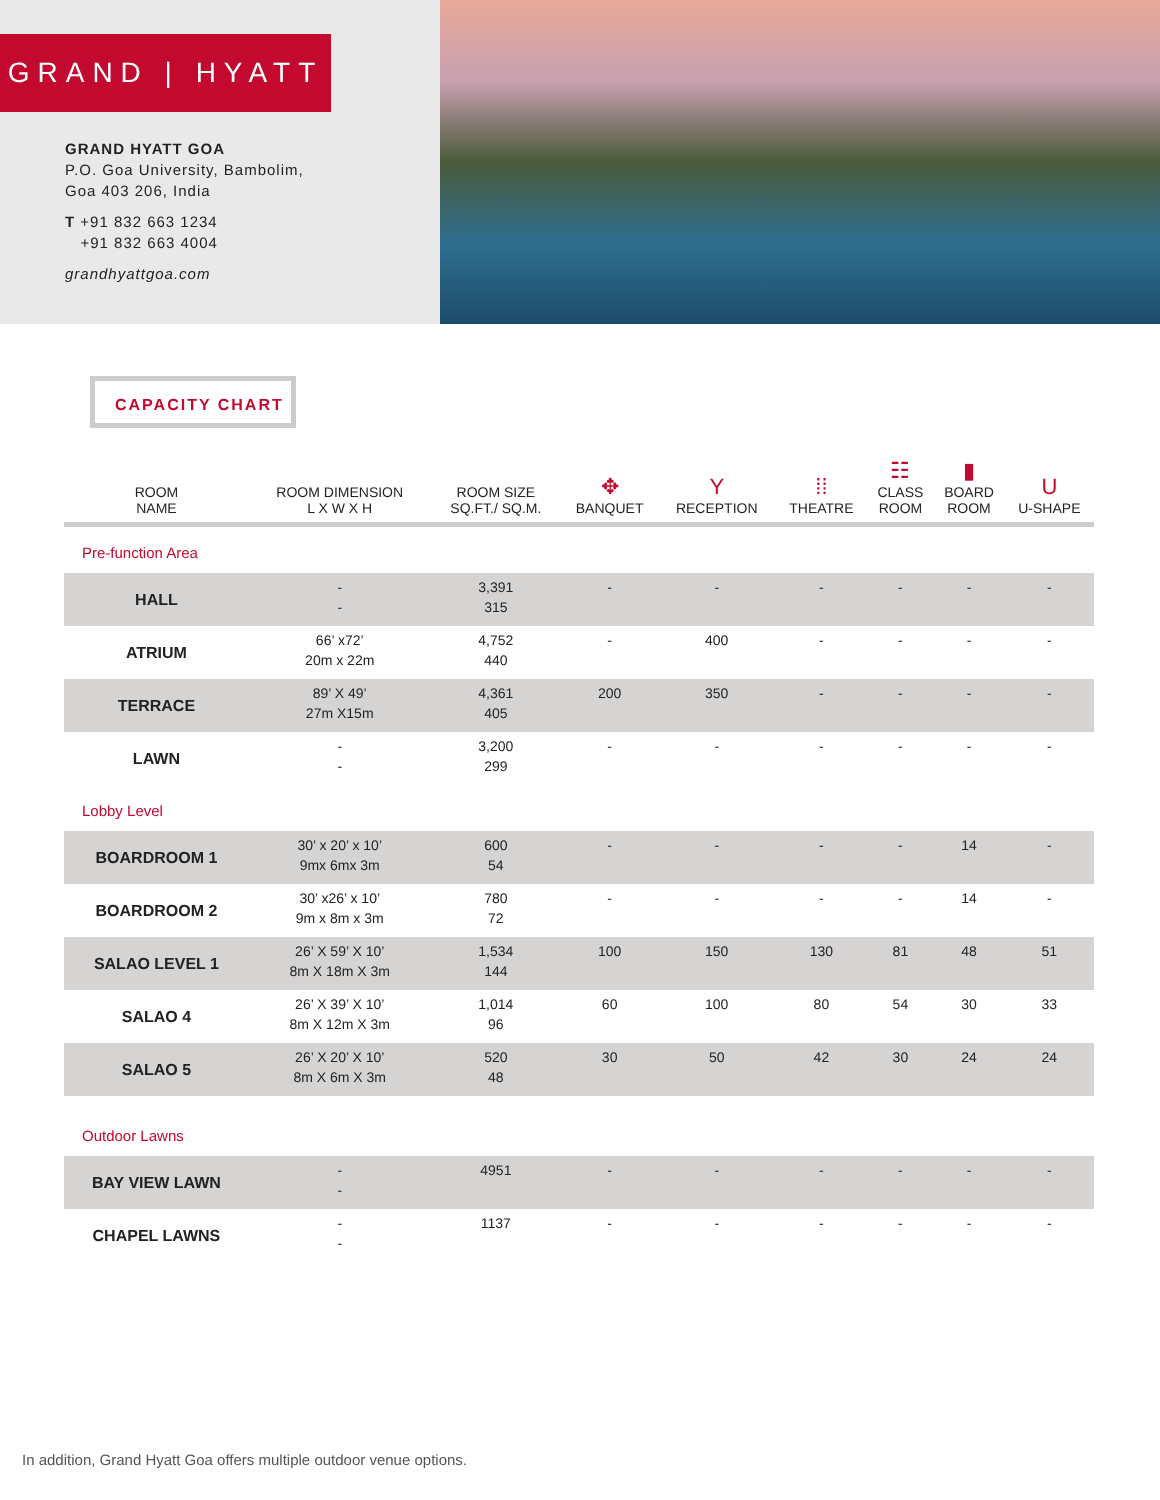GRAND | HYATT
GRAND HYATT GOA
P.O. Goa University, Bambolim,
Goa 403 206, India
T +91 832 663 1234
+91 832 663 4004
grandhyattgoa.com
CAPACITY CHART
| ROOM NAME | ROOM DIMENSION L X W X H | ROOM SIZE SQ.FT./ SQ.M. | ✥ BANQUET | Y RECEPTION | ⁞⁞ THEATRE | ☷ CLASS ROOM | ▮ BOARD ROOM | U U-SHAPE |
| --- | --- | --- | --- | --- | --- | --- | --- | --- |
| Pre-function Area | | | | | | | | |
| HALL | - - | 3,391 315 | - | - | - | - | - | - |
| ATRIUM | 66’ x72’ 20m x 22m | 4,752 440 | - | 400 | - | - | - | - |
| TERRACE | 89’ X 49’ 27m X15m | 4,361 405 | 200 | 350 | - | - | - | - |
| LAWN | - - | 3,200 299 | - | - | - | - | - | - |
| Lobby Level | | | | | | | | |
| BOARDROOM 1 | 30’ x 20’ x 10’ 9mx 6mx 3m | 600 54 | - | - | - | - | 14 | - |
| BOARDROOM 2 | 30’ x26’ x 10’ 9m x 8m x 3m | 780 72 | - | - | - | - | 14 | - |
| SALAO LEVEL 1 | 26’ X 59’ X 10’ 8m X 18m X 3m | 1,534 144 | 100 | 150 | 130 | 81 | 48 | 51 |
| SALAO 4 | 26’ X 39’ X 10’ 8m X 12m X 3m | 1,014 96 | 60 | 100 | 80 | 54 | 30 | 33 |
| SALAO 5 | 26’ X 20’ X 10’ 8m X 6m X 3m | 520 48 | 30 | 50 | 42 | 30 | 24 | 24 |
| Outdoor Lawns | | | | | | | | |
| BAY VIEW LAWN | - - | 4951 | - | - | - | - | - | - |
| CHAPEL LAWNS | - - | 1137 | - | - | - | - | - | - |
In addition, Grand Hyatt Goa offers multiple outdoor venue options.